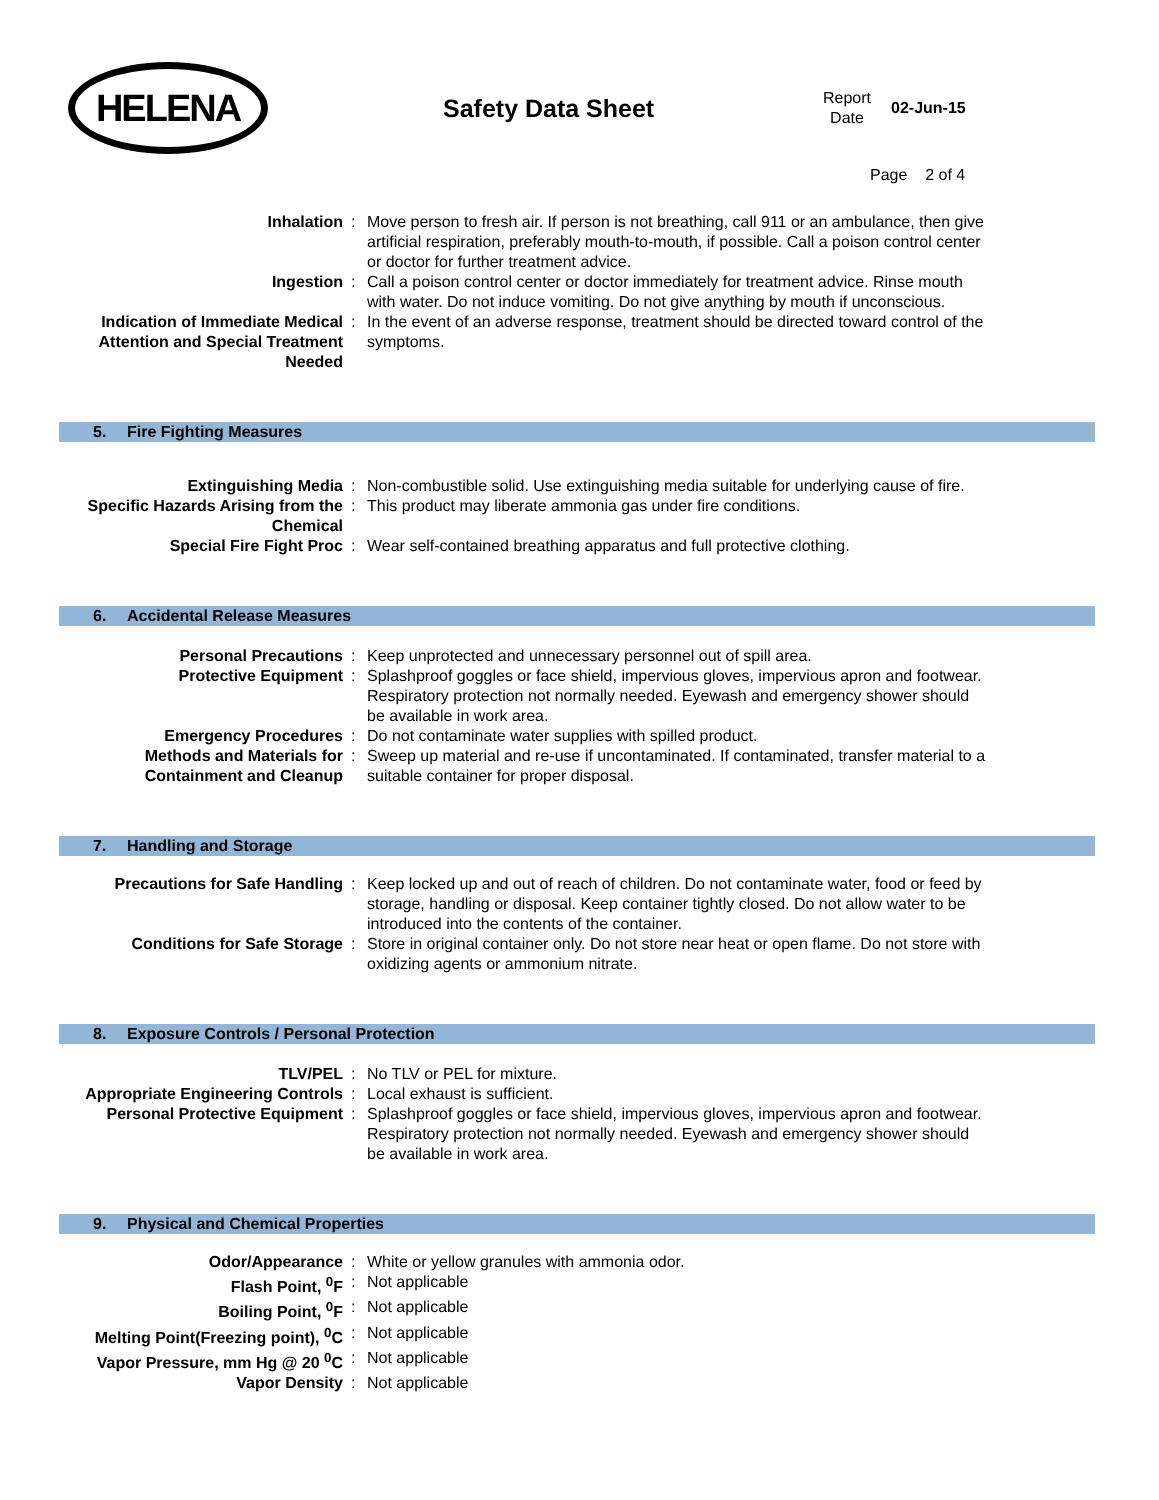HELENA
Safety Data Sheet
Report
Date
02-Jun-15
Page 2 of 4
| Inhalation | : | Move person to fresh air. If person is not breathing, call 911 or an ambulance, then give artificial respiration, preferably mouth-to-mouth, if possible. Call a poison control center or doctor for further treatment advice. |
| Ingestion | : | Call a poison control center or doctor immediately for treatment advice. Rinse mouth with water. Do not induce vomiting. Do not give anything by mouth if unconscious. |
| Indication of Immediate Medical Attention and Special Treatment Needed | : | In the event of an adverse response, treatment should be directed toward control of the symptoms. |
5. Fire Fighting Measures
| Extinguishing Media | : | Non-combustible solid. Use extinguishing media suitable for underlying cause of fire. |
| Specific Hazards Arising from the Chemical | : | This product may liberate ammonia gas under fire conditions. |
| Special Fire Fight Proc | : | Wear self-contained breathing apparatus and full protective clothing. |
6. Accidental Release Measures
| Personal Precautions | : | Keep unprotected and unnecessary personnel out of spill area. |
| Protective Equipment | : | Splashproof goggles or face shield, impervious gloves, impervious apron and footwear. Respiratory protection not normally needed. Eyewash and emergency shower should be available in work area. |
| Emergency Procedures | : | Do not contaminate water supplies with spilled product. |
| Methods and Materials for Containment and Cleanup | : | Sweep up material and re-use if uncontaminated. If contaminated, transfer material to a suitable container for proper disposal. |
7. Handling and Storage
| Precautions for Safe Handling | : | Keep locked up and out of reach of children. Do not contaminate water, food or feed by storage, handling or disposal. Keep container tightly closed. Do not allow water to be introduced into the contents of the container. |
| Conditions for Safe Storage | : | Store in original container only. Do not store near heat or open flame. Do not store with oxidizing agents or ammonium nitrate. |
8. Exposure Controls / Personal Protection
| TLV/PEL | : | No TLV or PEL for mixture. |
| Appropriate Engineering Controls | : | Local exhaust is sufficient. |
| Personal Protective Equipment | : | Splashproof goggles or face shield, impervious gloves, impervious apron and footwear. Respiratory protection not normally needed. Eyewash and emergency shower should be available in work area. |
9. Physical and Chemical Properties
| Odor/Appearance | : | White or yellow granules with ammonia odor. |
| Flash Point, <sup>0</sup>F | : | Not applicable |
| Boiling Point, <sup>0</sup>F | : | Not applicable |
| Melting Point(Freezing point), <sup>0</sup>C | : | Not applicable |
| Vapor Pressure, mm Hg @ 20 <sup>0</sup>C | : | Not applicable |
| Vapor Density | : | Not applicable |